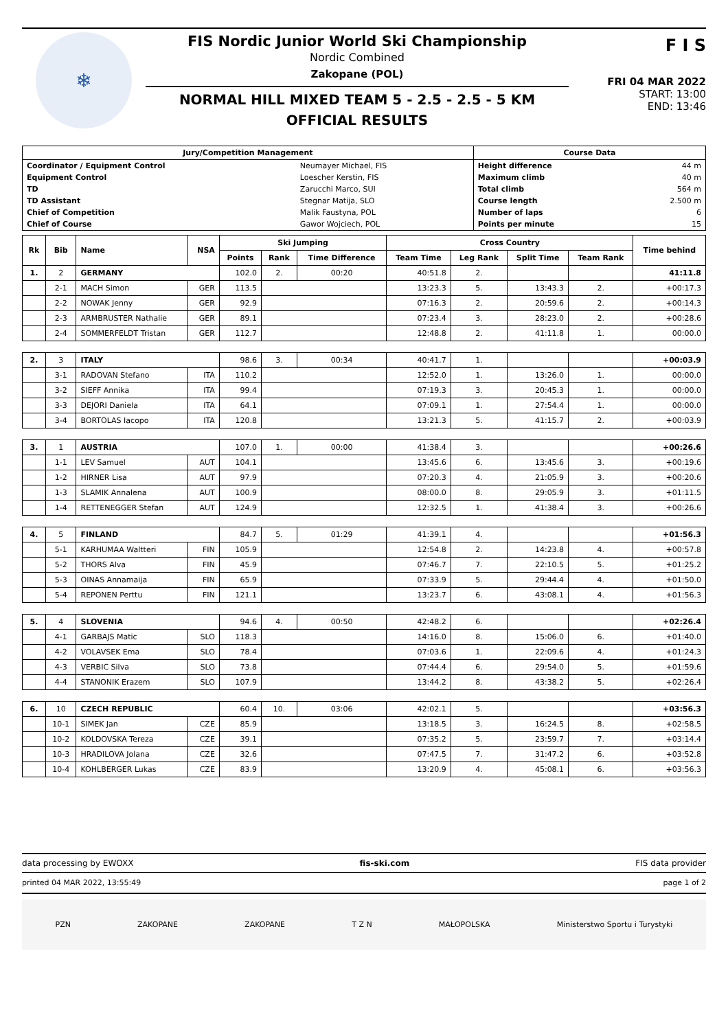❄
FIS Nordic Junior World Ski Championship
Nordic Combined
Zakopane (POL)
NORMAL HILL MIXED TEAM 5 - 2.5 - 2.5 - 5 KM
OFFICIAL RESULTS
F I S
FRI 04 MAR 2022
START: 13:00
END: 13:46
| Jury/Competition Management | | Course Data | |
| --- | --- | --- | --- |
| Coordinator / Equipment Control | Neumayer Michael, FIS | Height difference | 44 m |
| Equipment Control | Loescher Kerstin, FIS | Maximum climb | 40 m |
| TD | Zarucchi Marco, SUI | Total climb | 564 m |
| TD Assistant | Stegnar Matija, SLO | Course length | 2.500 m |
| Chief of Competition | Malik Faustyna, POL | Number of laps | 6 |
| Chief of Course | Gawor Wojciech, POL | Points per minute | 15 |
| Rk | Bib | Name | NSA | Ski Jumping | | | Cross Country | | | | Time behind |
| --- | --- | --- | --- | --- | --- | --- | --- | --- | --- | --- | --- |
| | | | | Points | Rank | Time Difference | Team Time | Leg Rank | Split Time | Team Rank | |
| 1. | 2 | GERMANY | | 102.0 | 2. | 00:20 | 40:51.8 | 2. | | | 41:11.8 |
| | 2-1 | MACH Simon | GER | 113.5 | | | 13:23.3 | 5. | 13:43.3 | 2. | +00:17.3 |
| | 2-2 | NOWAK Jenny | GER | 92.9 | | | 07:16.3 | 2. | 20:59.6 | 2. | +00:14.3 |
| | 2-3 | ARMBRUSTER Nathalie | GER | 89.1 | | | 07:23.4 | 3. | 28:23.0 | 2. | +00:28.6 |
| | 2-4 | SOMMERFELDT Tristan | GER | 112.7 | | | 12:48.8 | 2. | 41:11.8 | 1. | 00:00.0 |
| 2. | 3 | ITALY | | 98.6 | 3. | 00:34 | 40:41.7 | 1. | | | +00:03.9 |
| | 3-1 | RADOVAN Stefano | ITA | 110.2 | | | 12:52.0 | 1. | 13:26.0 | 1. | 00:00.0 |
| | 3-2 | SIEFF Annika | ITA | 99.4 | | | 07:19.3 | 3. | 20:45.3 | 1. | 00:00.0 |
| | 3-3 | DEJORI Daniela | ITA | 64.1 | | | 07:09.1 | 1. | 27:54.4 | 1. | 00:00.0 |
| | 3-4 | BORTOLAS Iacopo | ITA | 120.8 | | | 13:21.3 | 5. | 41:15.7 | 2. | +00:03.9 |
| 3. | 1 | AUSTRIA | | 107.0 | 1. | 00:00 | 41:38.4 | 3. | | | +00:26.6 |
| | 1-1 | LEV Samuel | AUT | 104.1 | | | 13:45.6 | 6. | 13:45.6 | 3. | +00:19.6 |
| | 1-2 | HIRNER Lisa | AUT | 97.9 | | | 07:20.3 | 4. | 21:05.9 | 3. | +00:20.6 |
| | 1-3 | SLAMIK Annalena | AUT | 100.9 | | | 08:00.0 | 8. | 29:05.9 | 3. | +01:11.5 |
| | 1-4 | RETTENEGGER Stefan | AUT | 124.9 | | | 12:32.5 | 1. | 41:38.4 | 3. | +00:26.6 |
| 4. | 5 | FINLAND | | 84.7 | 5. | 01:29 | 41:39.1 | 4. | | | +01:56.3 |
| | 5-1 | KARHUMAA Waltteri | FIN | 105.9 | | | 12:54.8 | 2. | 14:23.8 | 4. | +00:57.8 |
| | 5-2 | THORS Alva | FIN | 45.9 | | | 07:46.7 | 7. | 22:10.5 | 5. | +01:25.2 |
| | 5-3 | OINAS Annamaija | FIN | 65.9 | | | 07:33.9 | 5. | 29:44.4 | 4. | +01:50.0 |
| | 5-4 | REPONEN Perttu | FIN | 121.1 | | | 13:23.7 | 6. | 43:08.1 | 4. | +01:56.3 |
| 5. | 4 | SLOVENIA | | 94.6 | 4. | 00:50 | 42:48.2 | 6. | | | +02:26.4 |
| | 4-1 | GARBAJS Matic | SLO | 118.3 | | | 14:16.0 | 8. | 15:06.0 | 6. | +01:40.0 |
| | 4-2 | VOLAVSEK Ema | SLO | 78.4 | | | 07:03.6 | 1. | 22:09.6 | 4. | +01:24.3 |
| | 4-3 | VERBIC Silva | SLO | 73.8 | | | 07:44.4 | 6. | 29:54.0 | 5. | +01:59.6 |
| | 4-4 | STANONIK Erazem | SLO | 107.9 | | | 13:44.2 | 8. | 43:38.2 | 5. | +02:26.4 |
| 6. | 10 | CZECH REPUBLIC | | 60.4 | 10. | 03:06 | 42:02.1 | 5. | | | +03:56.3 |
| | 10-1 | SIMEK Jan | CZE | 85.9 | | | 13:18.5 | 3. | 16:24.5 | 8. | +02:58.5 |
| | 10-2 | KOLDOVSKA Tereza | CZE | 39.1 | | | 07:35.2 | 5. | 23:59.7 | 7. | +03:14.4 |
| | 10-3 | HRADILOVA Jolana | CZE | 32.6 | | | 07:47.5 | 7. | 31:47.2 | 6. | +03:52.8 |
| | 10-4 | KOHLBERGER Lukas | CZE | 83.9 | | | 13:20.9 | 4. | 45:08.1 | 6. | +03:56.3 |
data processing by EWOXX fis-ski.com FIS data provider
printed 04 MAR 2022, 13:55:49 page 1 of 2
PZN ZAKOPANE ZAKOPANE T Z N MAŁOPOLSKA Ministerstwo Sportu i Turystyki